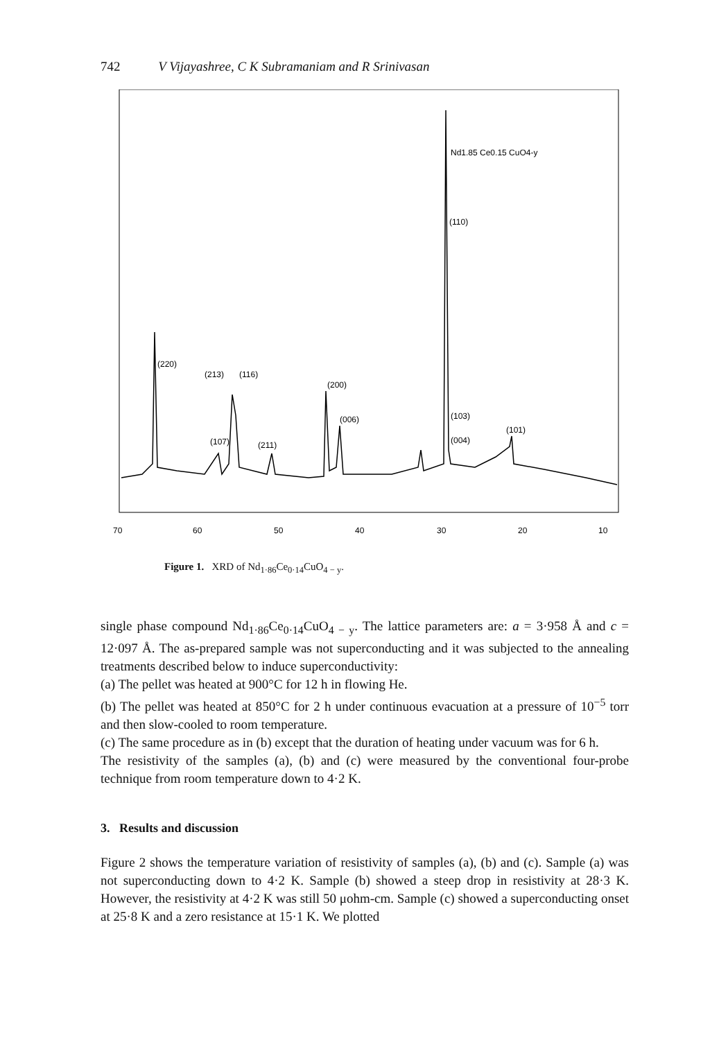742 V Vijayashree, C K Subramaniam and R Srinivasan
Nd1.85 Ce0.15 CuO4-y
(110)
(220)
(213)
(116)
(200)
(006)
(103)
(101)
(004)
(107)
(211)
70
60
50
40
30
20
10
Figure 1. XRD of Nd<sub>1·86</sub>Ce<sub>0·14</sub>CuO<sub>4 − y</sub>.
single phase compound Nd<sub>1·86</sub>Ce<sub>0·14</sub>CuO<sub>4 − y</sub>. The lattice parameters are: a = 3·958 Å and c = 12·097 Å. The as-prepared sample was not superconducting and it was subjected to the annealing treatments described below to induce superconductivity:
(a) The pellet was heated at 900°C for 12 h in flowing He.
(b) The pellet was heated at 850°C for 2 h under continuous evacuation at a pressure of 10<sup>−5</sup> torr and then slow-cooled to room temperature.
(c) The same procedure as in (b) except that the duration of heating under vacuum was for 6 h.
The resistivity of the samples (a), (b) and (c) were measured by the conventional four-probe technique from room temperature down to 4·2 K.
3. Results and discussion
Figure 2 shows the temperature variation of resistivity of samples (a), (b) and (c). Sample (a) was not superconducting down to 4·2 K. Sample (b) showed a steep drop in resistivity at 28·3 K. However, the resistivity at 4·2 K was still 50 μohm-cm. Sample (c) showed a superconducting onset at 25·8 K and a zero resistance at 15·1 K. We plotted